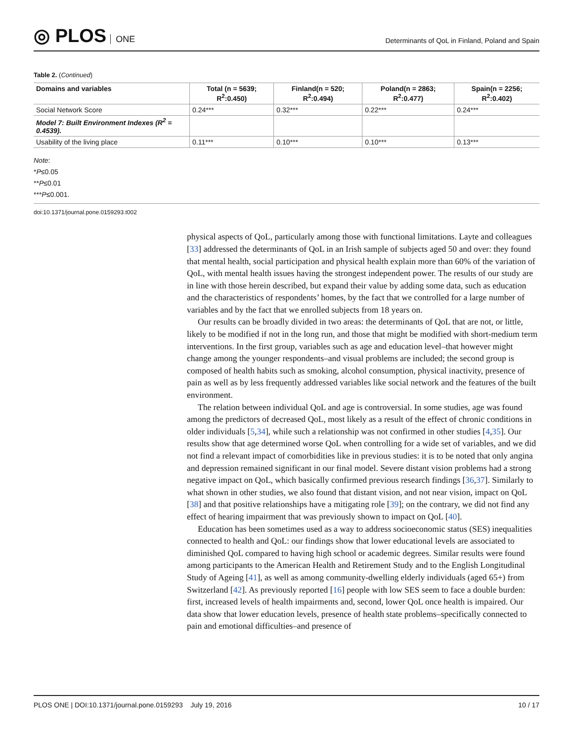◎ PLOS ONE
Determinants of QoL in Finland, Poland and Spain
Table 2. (Continued)
| Domains and variables | Total (n = 5639; R<sup>2</sup>:0.450) | Finland(n = 520; R<sup>2</sup>:0.494) | Poland(n = 2863; R<sup>2</sup>:0.477) | Spain(n = 2256; R<sup>2</sup>:0.402) |
| --- | --- | --- | --- | --- |
| Social Network Score | 0.24*** | 0.32*** | 0.22*** | 0.24*** |
| Model 7: Built Environment Indexes (R<sup>2</sup> = 0.4539). | | | | |
| Usability of the living place | 0.11*** | 0.10*** | 0.10*** | 0.13*** |
Note:
*P≤0.05
**P≤0.01
***P≤0.001.
doi:10.1371/journal.pone.0159293.t002
physical aspects of QoL, particularly among those with functional limitations. Layte and colleagues [33] addressed the determinants of QoL in an Irish sample of subjects aged 50 and over: they found that mental health, social participation and physical health explain more than 60% of the variation of QoL, with mental health issues having the strongest independent power. The results of our study are in line with those herein described, but expand their value by adding some data, such as education and the characteristics of respondents’ homes, by the fact that we controlled for a large number of variables and by the fact that we enrolled subjects from 18 years on.
Our results can be broadly divided in two areas: the determinants of QoL that are not, or little, likely to be modified if not in the long run, and those that might be modified with short-medium term interventions. In the first group, variables such as age and education level–that however might change among the younger respondents–and visual problems are included; the second group is composed of health habits such as smoking, alcohol consumption, physical inactivity, presence of pain as well as by less frequently addressed variables like social network and the features of the built environment.
The relation between individual QoL and age is controversial. In some studies, age was found among the predictors of decreased QoL, most likely as a result of the effect of chronic conditions in older individuals [5,34], while such a relationship was not confirmed in other studies [4,35]. Our results show that age determined worse QoL when controlling for a wide set of variables, and we did not find a relevant impact of comorbidities like in previous studies: it is to be noted that only angina and depression remained significant in our final model. Severe distant vision problems had a strong negative impact on QoL, which basically confirmed previous research findings [36,37]. Similarly to what shown in other studies, we also found that distant vision, and not near vision, impact on QoL [38] and that positive relationships have a mitigating role [39]; on the contrary, we did not find any effect of hearing impairment that was previously shown to impact on QoL [40].
Education has been sometimes used as a way to address socioeconomic status (SES) inequalities connected to health and QoL: our findings show that lower educational levels are associated to diminished QoL compared to having high school or academic degrees. Similar results were found among participants to the American Health and Retirement Study and to the English Longitudinal Study of Ageing [41], as well as among community-dwelling elderly individuals (aged 65+) from Switzerland [42]. As previously reported [16] people with low SES seem to face a double burden: first, increased levels of health impairments and, second, lower QoL once health is impaired. Our data show that lower education levels, presence of health state problems–specifically connected to pain and emotional difficulties–and presence of
PLOS ONE | DOI:10.1371/journal.pone.0159293 July 19, 2016
10 / 17